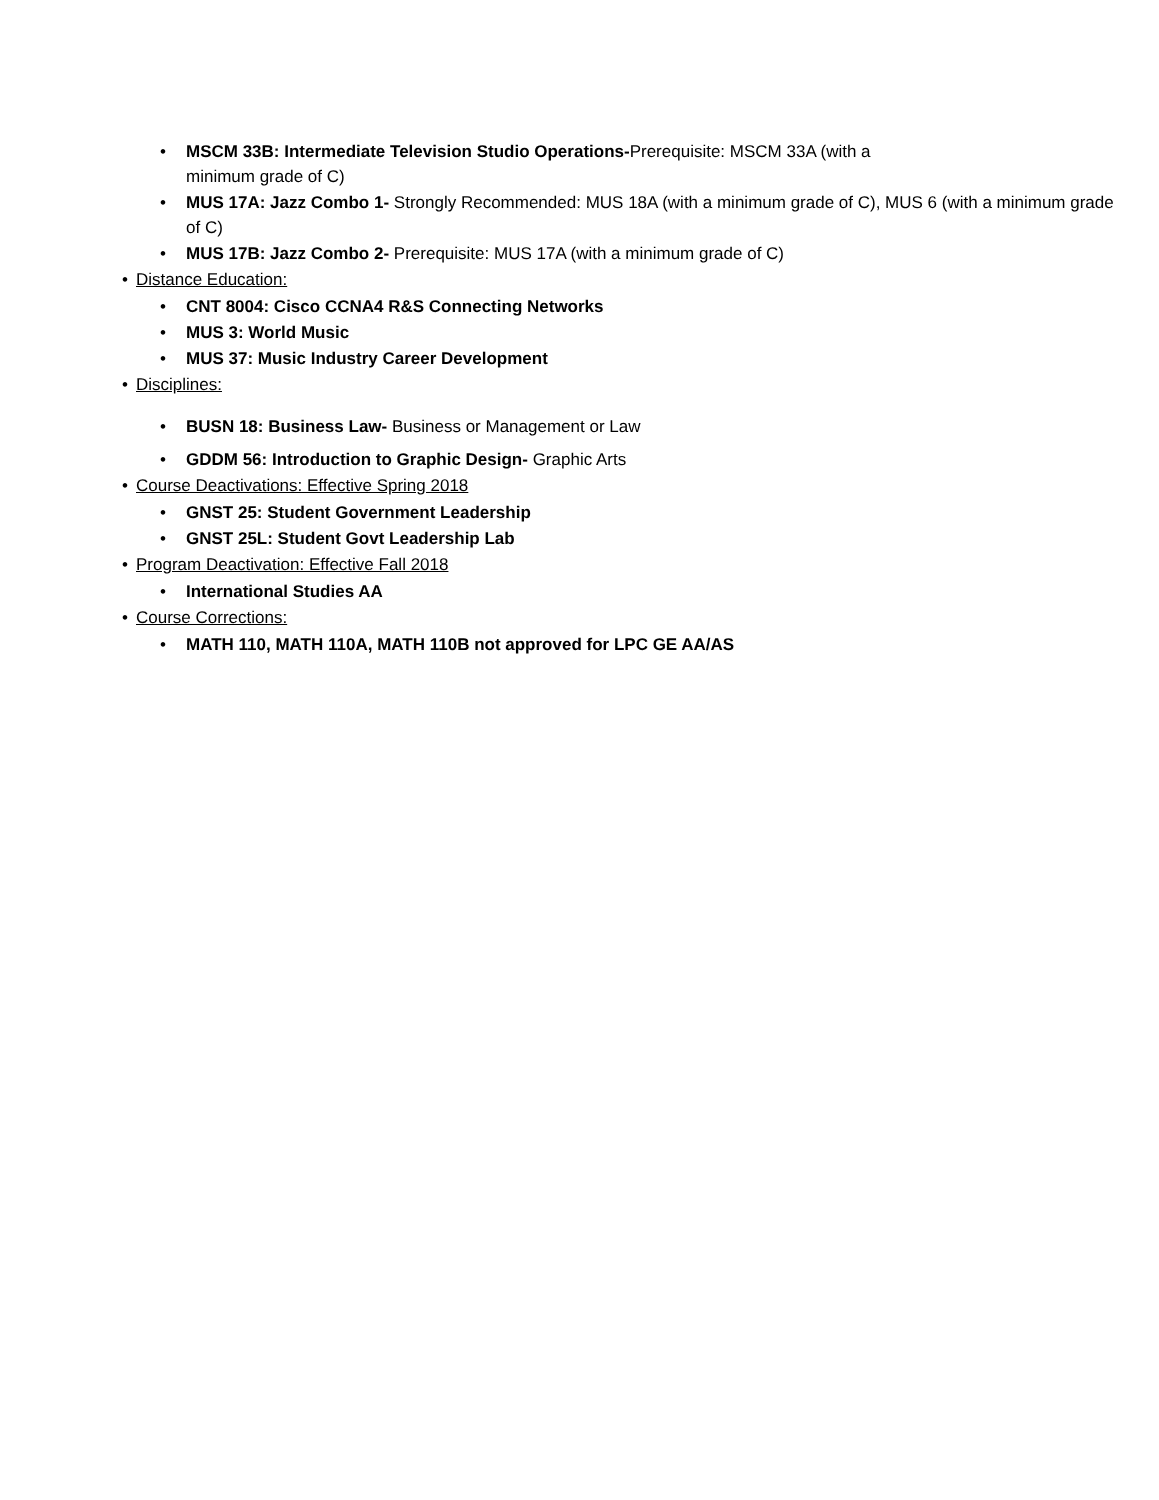• MSCM 33B: Intermediate Television Studio Operations-Prerequisite: MSCM 33A (with a
minimum grade of C)
• MUS 17A: Jazz Combo 1- Strongly Recommended: MUS 18A (with a minimum grade of C), MUS 6 (with a minimum grade of C)
• MUS 17B: Jazz Combo 2- Prerequisite: MUS 17A (with a minimum grade of C)
• Distance Education:
• CNT 8004: Cisco CCNA4 R&S Connecting Networks
• MUS 3: World Music
• MUS 37: Music Industry Career Development
• Disciplines:
• BUSN 18: Business Law- Business or Management or Law
• GDDM 56: Introduction to Graphic Design- Graphic Arts
• Course Deactivations: Effective Spring 2018
• GNST 25: Student Government Leadership
• GNST 25L: Student Govt Leadership Lab
• Program Deactivation: Effective Fall 2018
• International Studies AA
• Course Corrections:
• MATH 110, MATH 110A, MATH 110B not approved for LPC GE AA/AS